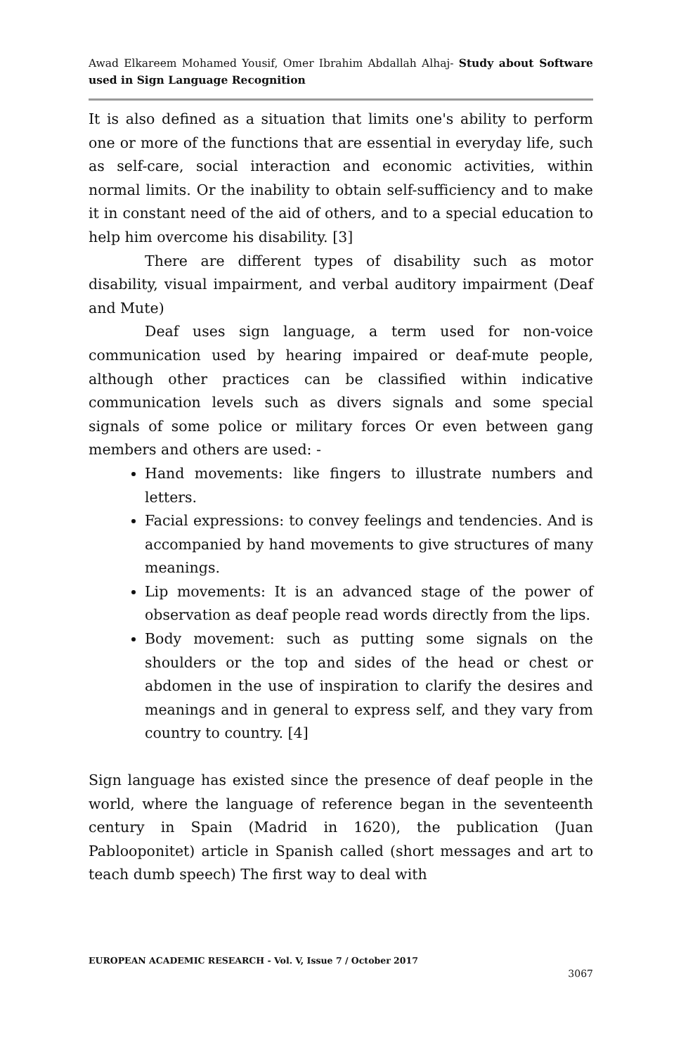Awad Elkareem Mohamed Yousif, Omer Ibrahim Abdallah Alhaj- Study about Software used in Sign Language Recognition
It is also defined as a situation that limits one's ability to perform one or more of the functions that are essential in everyday life, such as self-care, social interaction and economic activities, within normal limits. Or the inability to obtain self-sufficiency and to make it in constant need of the aid of others, and to a special education to help him overcome his disability. [3]
There are different types of disability such as motor disability, visual impairment, and verbal auditory impairment (Deaf and Mute)
Deaf uses sign language, a term used for non-voice communication used by hearing impaired or deaf-mute people, although other practices can be classified within indicative communication levels such as divers signals and some special signals of some police or military forces Or even between gang members and others are used: -
Hand movements: like fingers to illustrate numbers and letters.
Facial expressions: to convey feelings and tendencies. And is accompanied by hand movements to give structures of many meanings.
Lip movements: It is an advanced stage of the power of observation as deaf people read words directly from the lips.
Body movement: such as putting some signals on the shoulders or the top and sides of the head or chest or abdomen in the use of inspiration to clarify the desires and meanings and in general to express self, and they vary from country to country. [4]
Sign language has existed since the presence of deaf people in the world, where the language of reference began in the seventeenth century in Spain (Madrid in 1620), the publication (Juan Pablooponitet) article in Spanish called (short messages and art to teach dumb speech) The first way to deal with
EUROPEAN ACADEMIC RESEARCH - Vol. V, Issue 7 / October 2017
3067